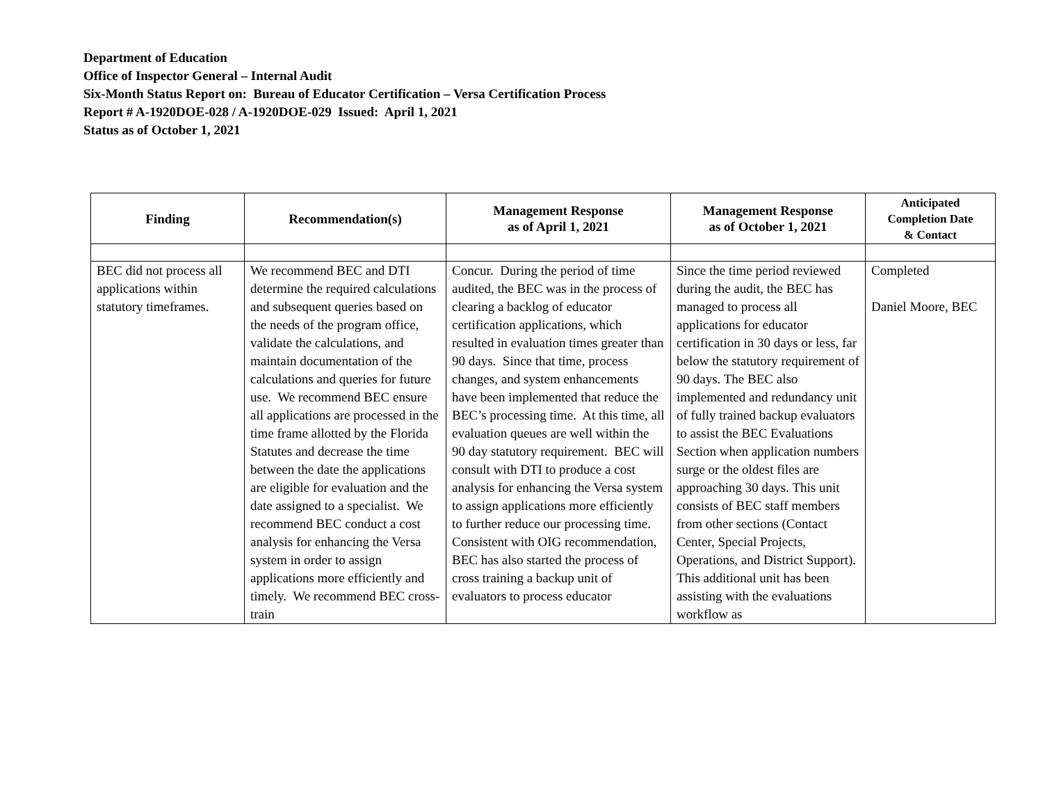Department of Education
Office of Inspector General – Internal Audit
Six-Month Status Report on: Bureau of Educator Certification – Versa Certification Process
Report # A-1920DOE-028 / A-1920DOE-029 Issued: April 1, 2021
Status as of October 1, 2021
| Finding | Recommendation(s) | Management Response as of April 1, 2021 | Management Response as of October 1, 2021 | Anticipated Completion Date & Contact |
| --- | --- | --- | --- | --- |
| BEC did not process all applications within statutory timeframes. | We recommend BEC and DTI determine the required calculations and subsequent queries based on the needs of the program office, validate the calculations, and maintain documentation of the calculations and queries for future use. We recommend BEC ensure all applications are processed in the time frame allotted by the Florida Statutes and decrease the time between the date the applications are eligible for evaluation and the date assigned to a specialist. We recommend BEC conduct a cost analysis for enhancing the Versa system in order to assign applications more efficiently and timely. We recommend BEC cross-train | Concur. During the period of time audited, the BEC was in the process of clearing a backlog of educator certification applications, which resulted in evaluation times greater than 90 days. Since that time, process changes, and system enhancements have been implemented that reduce the BEC’s processing time. At this time, all evaluation queues are well within the 90 day statutory requirement. BEC will consult with DTI to produce a cost analysis for enhancing the Versa system to assign applications more efficiently to further reduce our processing time. Consistent with OIG recommendation, BEC has also started the process of cross training a backup unit of evaluators to process educator | Since the time period reviewed during the audit, the BEC has managed to process all applications for educator certification in 30 days or less, far below the statutory requirement of 90 days. The BEC also implemented and redundancy unit of fully trained backup evaluators to assist the BEC Evaluations Section when application numbers surge or the oldest files are approaching 30 days. This unit consists of BEC staff members from other sections (Contact Center, Special Projects, Operations, and District Support). This additional unit has been assisting with the evaluations workflow as | Completed Daniel Moore, BEC |